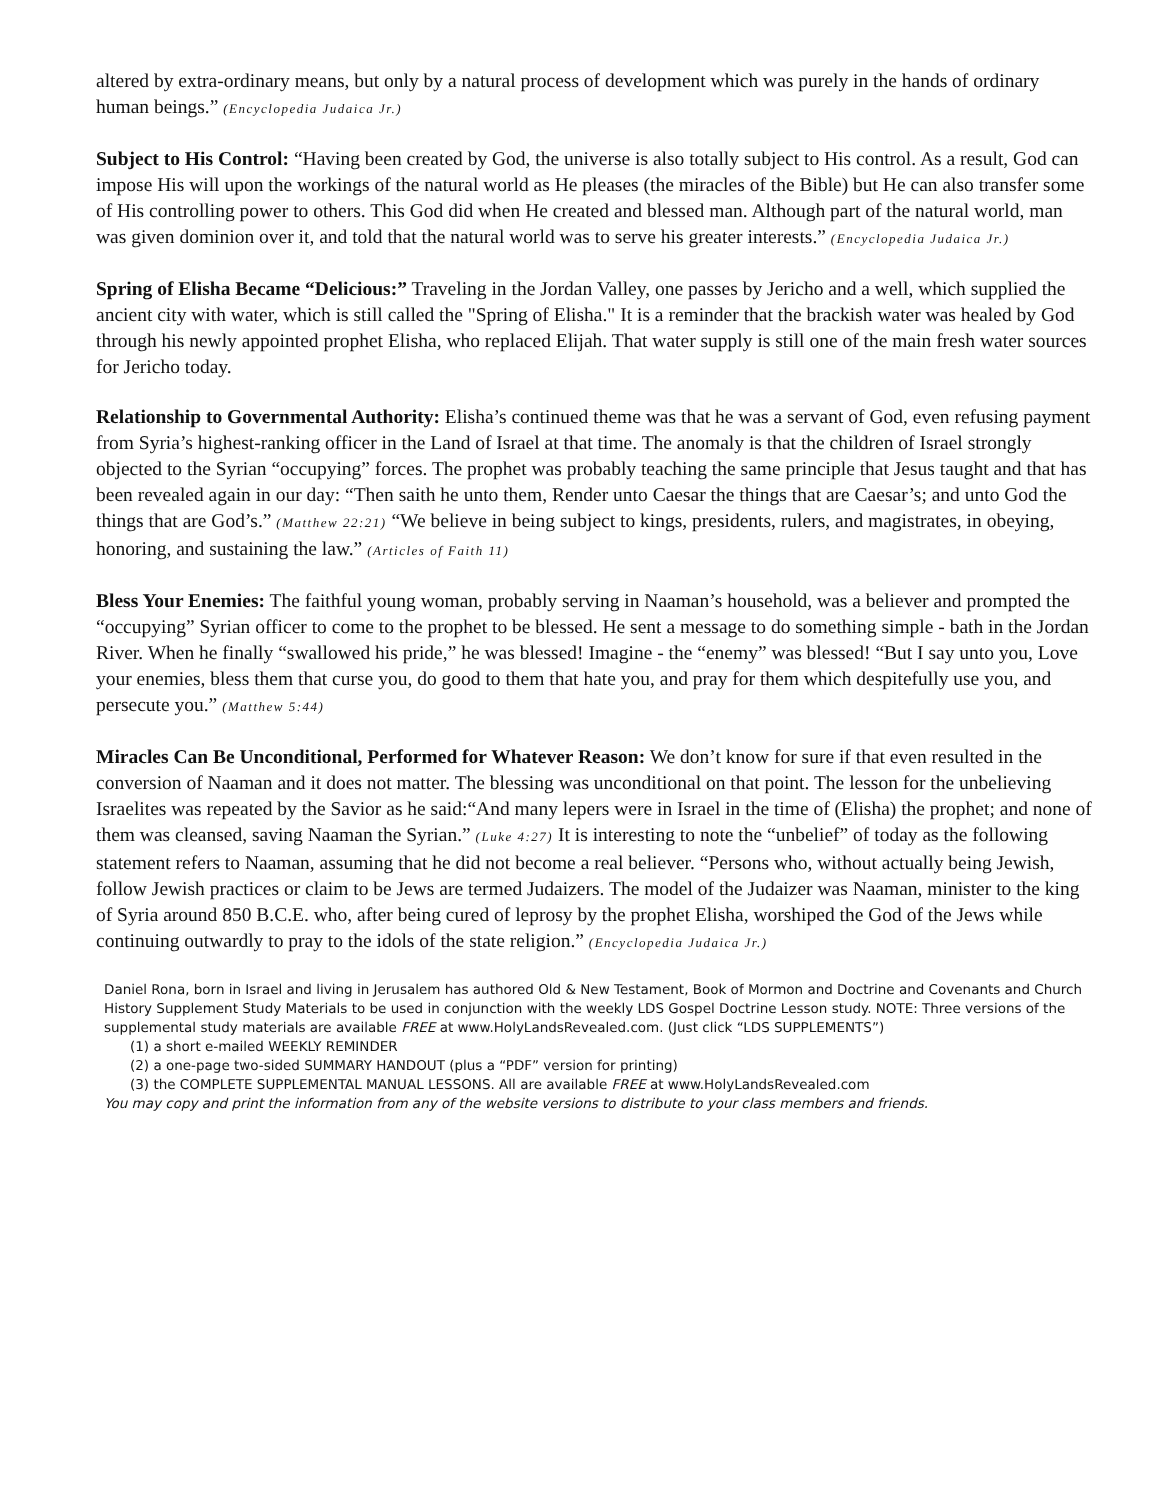altered by extra-ordinary means, but only by a natural process of development which was purely in the hands of ordinary human beings.” (Encyclopedia Judaica Jr.)
Subject to His Control: “Having been created by God, the universe is also totally subject to His control. As a result, God can impose His will upon the workings of the natural world as He pleases (the miracles of the Bible) but He can also transfer some of His controlling power to others. This God did when He created and blessed man. Although part of the natural world, man was given dominion over it, and told that the natural world was to serve his greater interests.” (Encyclopedia Judaica Jr.)
Spring of Elisha Became “Delicious:” Traveling in the Jordan Valley, one passes by Jericho and a well, which supplied the ancient city with water, which is still called the "Spring of Elisha." It is a reminder that the brackish water was healed by God through his newly appointed prophet Elisha, who replaced Elijah. That water supply is still one of the main fresh water sources for Jericho today.
Relationship to Governmental Authority: Elisha’s continued theme was that he was a servant of God, even refusing payment from Syria’s highest-ranking officer in the Land of Israel at that time. The anomaly is that the children of Israel strongly objected to the Syrian “occupying” forces. The prophet was probably teaching the same principle that Jesus taught and that has been revealed again in our day: “Then saith he unto them, Render unto Caesar the things that are Caesar’s; and unto God the things that are God’s.” (Matthew 22:21) “We believe in being subject to kings, presidents, rulers, and magistrates, in obeying, honoring, and sustaining the law.” (Articles of Faith 11)
Bless Your Enemies: The faithful young woman, probably serving in Naaman’s household, was a believer and prompted the “occupying” Syrian officer to come to the prophet to be blessed. He sent a message to do something simple - bath in the Jordan River. When he finally “swallowed his pride,” he was blessed! Imagine - the “enemy” was blessed! “But I say unto you, Love your enemies, bless them that curse you, do good to them that hate you, and pray for them which despitefully use you, and persecute you.” (Matthew 5:44)
Miracles Can Be Unconditional, Performed for Whatever Reason: We don’t know for sure if that even resulted in the conversion of Naaman and it does not matter. The blessing was unconditional on that point. The lesson for the unbelieving Israelites was repeated by the Savior as he said:“And many lepers were in Israel in the time of (Elisha) the prophet; and none of them was cleansed, saving Naaman the Syrian.” (Luke 4:27) It is interesting to note the “unbelief” of today as the following statement refers to Naaman, assuming that he did not become a real believer. “Persons who, without actually being Jewish, follow Jewish practices or claim to be Jews are termed Judaizers. The model of the Judaizer was Naaman, minister to the king of Syria around 850 B.C.E. who, after being cured of leprosy by the prophet Elisha, worshiped the God of the Jews while continuing outwardly to pray to the idols of the state religion.” (Encyclopedia Judaica Jr.)
Daniel Rona, born in Israel and living in Jerusalem has authored Old & New Testament, Book of Mormon and Doctrine and Covenants and Church History Supplement Study Materials to be used in conjunction with the weekly LDS Gospel Doctrine Lesson study. NOTE: Three versions of the supplemental study materials are available FREE at www.HolyLandsRevealed.com. (Just click “LDS SUPPLEMENTS”)
(1) a short e-mailed WEEKLY REMINDER
(2) a one-page two-sided SUMMARY HANDOUT (plus a “PDF” version for printing)
(3) the COMPLETE SUPPLEMENTAL MANUAL LESSONS. All are available FREE at www.HolyLandsRevealed.com
You may copy and print the information from any of the website versions to distribute to your class members and friends.